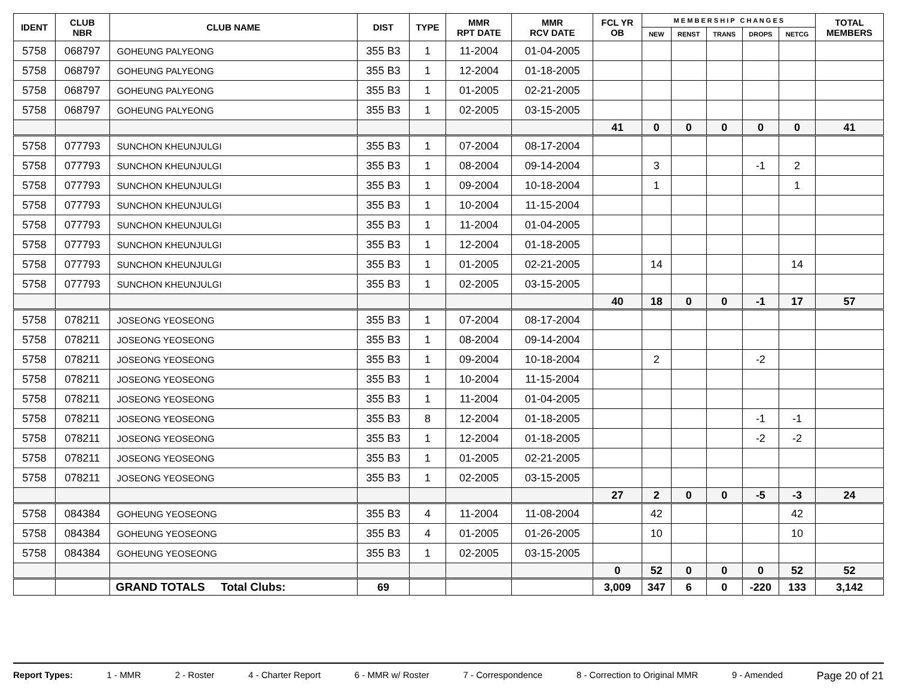| IDENT | CLUB NBR | CLUB NAME | DIST | TYPE | MMR RPT DATE | MMR RCV DATE | FCL YR OB | M E M B E R S H I P C H A N G E S | | | | | TOTAL MEMBERS |
| --- | --- | --- | --- | --- | --- | --- | --- | --- | --- | --- | --- | --- | --- |
| | | | | | | | | NEW | RENST | TRANS | DROPS | NETCG | |
| 5758 | 068797 | GOHEUNG PALYEONG | 355 B3 | 1 | 11-2004 | 01-04-2005 | | | | | | | |
| 5758 | 068797 | GOHEUNG PALYEONG | 355 B3 | 1 | 12-2004 | 01-18-2005 | | | | | | | |
| 5758 | 068797 | GOHEUNG PALYEONG | 355 B3 | 1 | 01-2005 | 02-21-2005 | | | | | | | |
| 5758 | 068797 | GOHEUNG PALYEONG | 355 B3 | 1 | 02-2005 | 03-15-2005 | | | | | | | |
| | | | | | | | 41 | 0 | 0 | 0 | 0 | 0 | 41 |
| 5758 | 077793 | SUNCHON KHEUNJULGI | 355 B3 | 1 | 07-2004 | 08-17-2004 | | | | | | | |
| 5758 | 077793 | SUNCHON KHEUNJULGI | 355 B3 | 1 | 08-2004 | 09-14-2004 | | 3 | | | -1 | 2 | |
| 5758 | 077793 | SUNCHON KHEUNJULGI | 355 B3 | 1 | 09-2004 | 10-18-2004 | | 1 | | | | 1 | |
| 5758 | 077793 | SUNCHON KHEUNJULGI | 355 B3 | 1 | 10-2004 | 11-15-2004 | | | | | | | |
| 5758 | 077793 | SUNCHON KHEUNJULGI | 355 B3 | 1 | 11-2004 | 01-04-2005 | | | | | | | |
| 5758 | 077793 | SUNCHON KHEUNJULGI | 355 B3 | 1 | 12-2004 | 01-18-2005 | | | | | | | |
| 5758 | 077793 | SUNCHON KHEUNJULGI | 355 B3 | 1 | 01-2005 | 02-21-2005 | | 14 | | | | 14 | |
| 5758 | 077793 | SUNCHON KHEUNJULGI | 355 B3 | 1 | 02-2005 | 03-15-2005 | | | | | | | |
| | | | | | | | 40 | 18 | 0 | 0 | -1 | 17 | 57 |
| 5758 | 078211 | JOSEONG YEOSEONG | 355 B3 | 1 | 07-2004 | 08-17-2004 | | | | | | | |
| 5758 | 078211 | JOSEONG YEOSEONG | 355 B3 | 1 | 08-2004 | 09-14-2004 | | | | | | | |
| 5758 | 078211 | JOSEONG YEOSEONG | 355 B3 | 1 | 09-2004 | 10-18-2004 | | 2 | | | -2 | | |
| 5758 | 078211 | JOSEONG YEOSEONG | 355 B3 | 1 | 10-2004 | 11-15-2004 | | | | | | | |
| 5758 | 078211 | JOSEONG YEOSEONG | 355 B3 | 1 | 11-2004 | 01-04-2005 | | | | | | | |
| 5758 | 078211 | JOSEONG YEOSEONG | 355 B3 | 8 | 12-2004 | 01-18-2005 | | | | | -1 | -1 | |
| 5758 | 078211 | JOSEONG YEOSEONG | 355 B3 | 1 | 12-2004 | 01-18-2005 | | | | | -2 | -2 | |
| 5758 | 078211 | JOSEONG YEOSEONG | 355 B3 | 1 | 01-2005 | 02-21-2005 | | | | | | | |
| 5758 | 078211 | JOSEONG YEOSEONG | 355 B3 | 1 | 02-2005 | 03-15-2005 | | | | | | | |
| | | | | | | | 27 | 2 | 0 | 0 | -5 | -3 | 24 |
| 5758 | 084384 | GOHEUNG YEOSEONG | 355 B3 | 4 | 11-2004 | 11-08-2004 | | 42 | | | | 42 | |
| 5758 | 084384 | GOHEUNG YEOSEONG | 355 B3 | 4 | 01-2005 | 01-26-2005 | | 10 | | | | 10 | |
| 5758 | 084384 | GOHEUNG YEOSEONG | 355 B3 | 1 | 02-2005 | 03-15-2005 | | | | | | | |
| | | | | | | | 0 | 52 | 0 | 0 | 0 | 52 | 52 |
| | | GRAND TOTALS Total Clubs: | 69 | | | | 3,009 | 347 | 6 | 0 | -220 | 133 | 3,142 |
Report Types: 1 - MMR 2 - Roster 4 - Charter Report 6 - MMR w/ Roster 7 - Correspondence 8 - Correction to Original MMR 9 - Amended Page 20 of 21